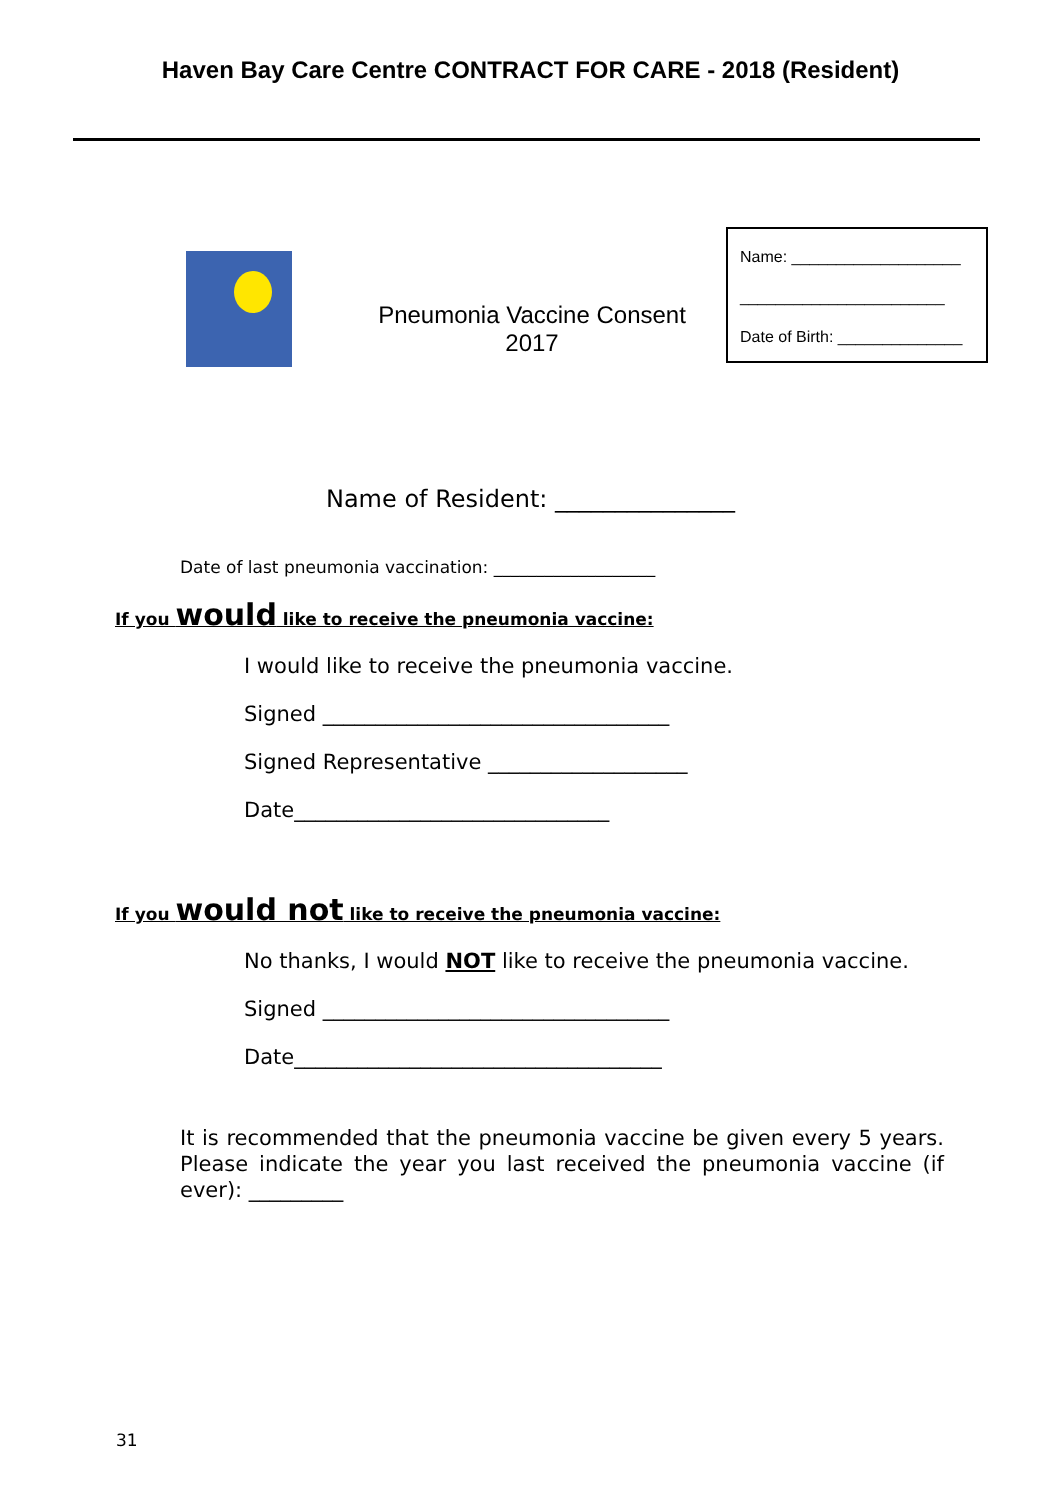Haven Bay Care Centre CONTRACT FOR CARE - 2018 (Resident)
Pneumonia Vaccine Consent 2017
Name: ___________________
_______________________
Date of Birth: ______________
Name of Resident: _______________
Date of last pneumonia vaccination: ___________________
If you would like to receive the pneumonia vaccine:
I would like to receive the pneumonia vaccine.
Signed _________________________________
Signed Representative ___________________
Date______________________________
If you would not like to receive the pneumonia vaccine:
No thanks, I would NOT like to receive the pneumonia vaccine.
Signed _________________________________
Date___________________________________
It is recommended that the pneumonia vaccine be given every 5 years. Please indicate the year you last received the pneumonia vaccine (if ever): _________
31